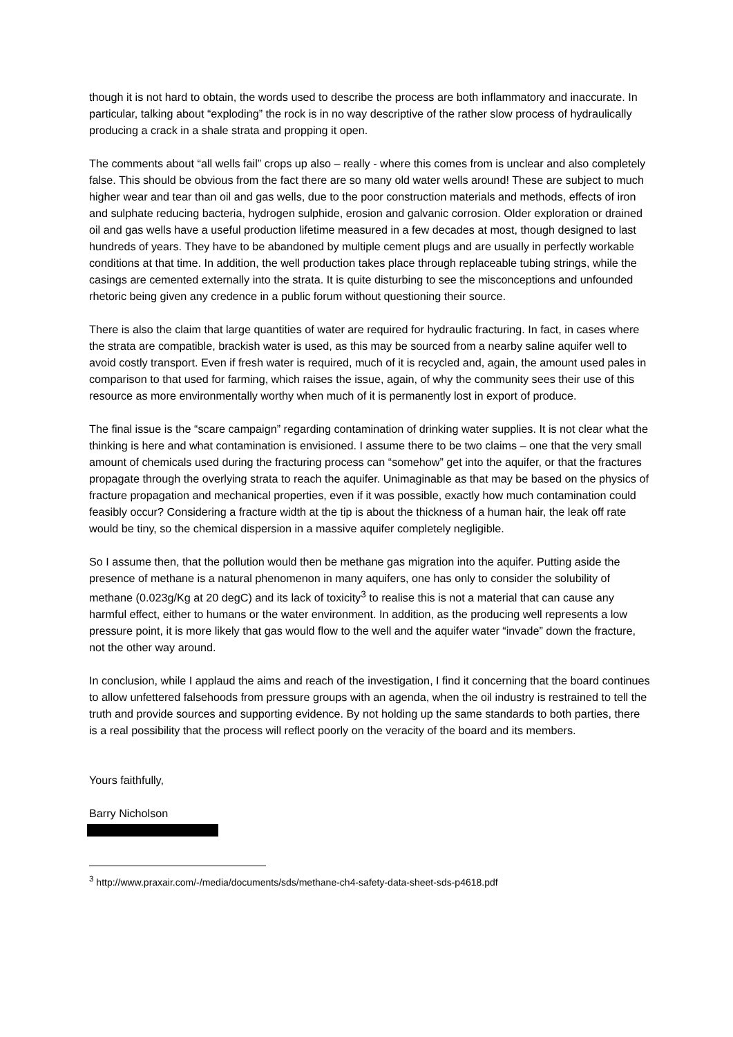though it is not hard to obtain, the words used to describe the process are both inflammatory and inaccurate. In particular, talking about “exploding” the rock is in no way descriptive of the rather slow process of hydraulically producing a crack in a shale strata and propping it open.
The comments about “all wells fail” crops up also – really - where this comes from is unclear and also completely false. This should be obvious from the fact there are so many old water wells around! These are subject to much higher wear and tear than oil and gas wells, due to the poor construction materials and methods, effects of iron and sulphate reducing bacteria, hydrogen sulphide, erosion and galvanic corrosion. Older exploration or drained oil and gas wells have a useful production lifetime measured in a few decades at most, though designed to last hundreds of years. They have to be abandoned by multiple cement plugs and are usually in perfectly workable conditions at that time. In addition, the well production takes place through replaceable tubing strings, while the casings are cemented externally into the strata. It is quite disturbing to see the misconceptions and unfounded rhetoric being given any credence in a public forum without questioning their source.
There is also the claim that large quantities of water are required for hydraulic fracturing. In fact, in cases where the strata are compatible, brackish water is used, as this may be sourced from a nearby saline aquifer well to avoid costly transport. Even if fresh water is required, much of it is recycled and, again, the amount used pales in comparison to that used for farming, which raises the issue, again, of why the community sees their use of this resource as more environmentally worthy when much of it is permanently lost in export of produce.
The final issue is the “scare campaign” regarding contamination of drinking water supplies. It is not clear what the thinking is here and what contamination is envisioned. I assume there to be two claims – one that the very small amount of chemicals used during the fracturing process can “somehow” get into the aquifer, or that the fractures propagate through the overlying strata to reach the aquifer. Unimaginable as that may be based on the physics of fracture propagation and mechanical properties, even if it was possible, exactly how much contamination could feasibly occur? Considering a fracture width at the tip is about the thickness of a human hair, the leak off rate would be tiny, so the chemical dispersion in a massive aquifer completely negligible.
So I assume then, that the pollution would then be methane gas migration into the aquifer. Putting aside the presence of methane is a natural phenomenon in many aquifers, one has only to consider the solubility of methane (0.023g/Kg at 20 degC) and its lack of toxicity<sup>3</sup> to realise this is not a material that can cause any harmful effect, either to humans or the water environment. In addition, as the producing well represents a low pressure point, it is more likely that gas would flow to the well and the aquifer water “invade” down the fracture, not the other way around.
In conclusion, while I applaud the aims and reach of the investigation, I find it concerning that the board continues to allow unfettered falsehoods from pressure groups with an agenda, when the oil industry is restrained to tell the truth and provide sources and supporting evidence. By not holding up the same standards to both parties, there is a real possibility that the process will reflect poorly on the veracity of the board and its members.
Yours faithfully,
Barry Nicholson
<sup>3</sup> http://www.praxair.com/-/media/documents/sds/methane-ch4-safety-data-sheet-sds-p4618.pdf